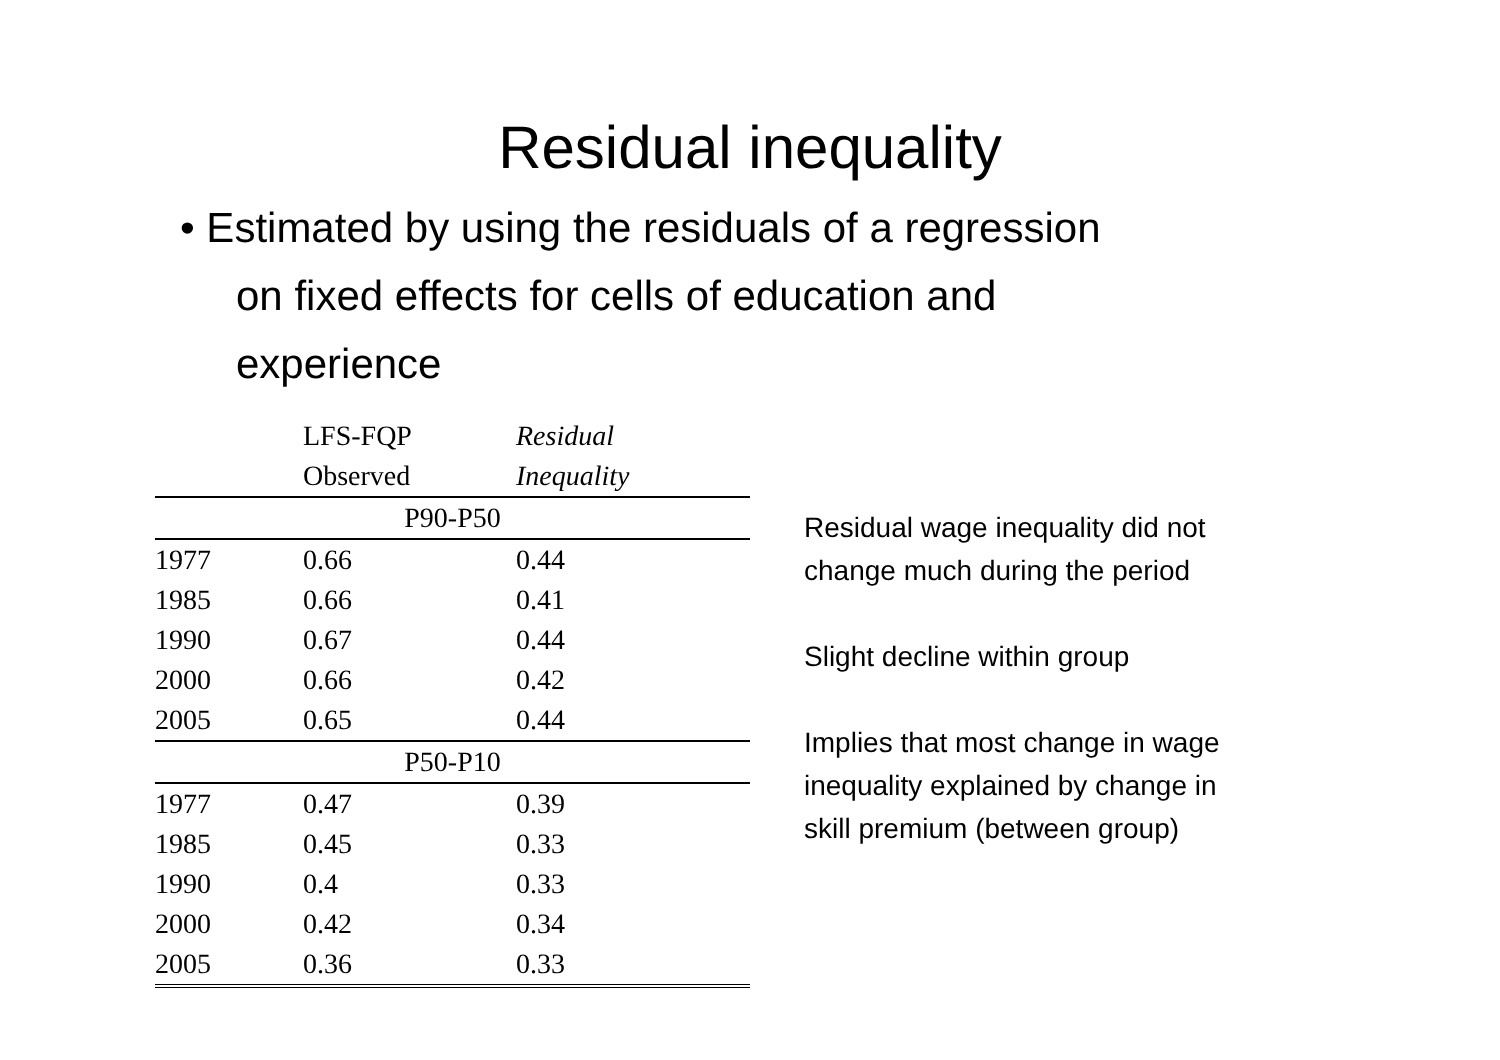Residual inequality
• Estimated by using the residuals of a regression on fixed effects for cells of education and experience
| | LFS-FQP | Residual |
| --- | --- | --- |
| | Observed | Inequality |
| P90-P50 | | |
| 1977 | 0.66 | 0.44 |
| 1985 | 0.66 | 0.41 |
| 1990 | 0.67 | 0.44 |
| 2000 | 0.66 | 0.42 |
| 2005 | 0.65 | 0.44 |
| P50-P10 | | |
| 1977 | 0.47 | 0.39 |
| 1985 | 0.45 | 0.33 |
| 1990 | 0.4 | 0.33 |
| 2000 | 0.42 | 0.34 |
| 2005 | 0.36 | 0.33 |
Residual wage inequality did not
change much during the period
Slight decline within group
Implies that most change in wage
inequality explained by change in
skill premium (between group)